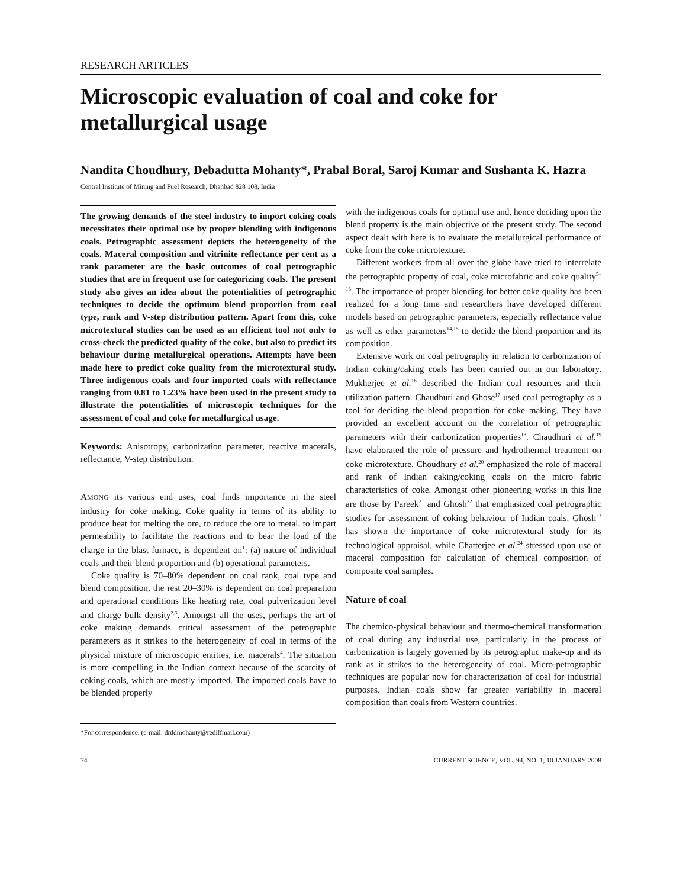RESEARCH ARTICLES
Microscopic evaluation of coal and coke for metallurgical usage
Nandita Choudhury, Debadutta Mohanty*, Prabal Boral, Saroj Kumar and Sushanta K. Hazra
Central Institute of Mining and Fuel Research, Dhanbad 828 108, India
The growing demands of the steel industry to import coking coals necessitates their optimal use by proper blending with indigenous coals. Petrographic assessment depicts the heterogeneity of the coals. Maceral composition and vitrinite reflectance per cent as a rank parameter are the basic outcomes of coal petrographic studies that are in frequent use for categorizing coals. The present study also gives an idea about the potentialities of petrographic techniques to decide the optimum blend proportion from coal type, rank and V-step distribution pattern. Apart from this, coke microtextural studies can be used as an efficient tool not only to cross-check the predicted quality of the coke, but also to predict its behaviour during metallurgical operations. Attempts have been made here to predict coke quality from the microtextural study. Three indigenous coals and four imported coals with reflectance ranging from 0.81 to 1.23% have been used in the present study to illustrate the potentialities of microscopic techniques for the assessment of coal and coke for metallurgical usage.
Keywords: Anisotropy, carbonization parameter, reactive macerals, reflectance, V-step distribution.
AMONG its various end uses, coal finds importance in the steel industry for coke making. Coke quality in terms of its ability to produce heat for melting the ore, to reduce the ore to metal, to impart permeability to facilitate the reactions and to bear the load of the charge in the blast furnace, is dependent on<sup>1</sup>: (a) nature of individual coals and their blend proportion and (b) operational parameters.
Coke quality is 70–80% dependent on coal rank, coal type and blend composition, the rest 20–30% is dependent on coal preparation and operational conditions like heating rate, coal pulverization level and charge bulk density<sup>2,3</sup>. Amongst all the uses, perhaps the art of coke making demands critical assessment of the petrographic parameters as it strikes to the heterogeneity of coal in terms of the physical mixture of microscopic entities, i.e. macerals<sup>4</sup>. The situation is more compelling in the Indian context because of the scarcity of coking coals, which are mostly imported. The imported coals have to be blended properly
*For correspondence. (e-mail: drddmohanty@rediffmail.com)
with the indigenous coals for optimal use and, hence deciding upon the blend property is the main objective of the present study. The second aspect dealt with here is to evaluate the metallurgical performance of coke from the coke microtexture.
Different workers from all over the globe have tried to interrelate the petrographic property of coal, coke microfabric and coke quality<sup>5–13</sup>. The importance of proper blending for better coke quality has been realized for a long time and researchers have developed different models based on petrographic parameters, especially reflectance value as well as other parameters<sup>14,15</sup> to decide the blend proportion and its composition.
Extensive work on coal petrography in relation to carbonization of Indian coking/caking coals has been carried out in our laboratory. Mukherjee et al.<sup>16</sup> described the Indian coal resources and their utilization pattern. Chaudhuri and Ghose<sup>17</sup> used coal petrography as a tool for deciding the blend proportion for coke making. They have provided an excellent account on the correlation of petrographic parameters with their carbonization properties<sup>18</sup>. Chaudhuri et al.<sup>19</sup> have elaborated the role of pressure and hydrothermal treatment on coke microtexture. Choudhury et al.<sup>20</sup> emphasized the role of maceral and rank of Indian caking/coking coals on the micro fabric characteristics of coke. Amongst other pioneering works in this line are those by Pareek<sup>21</sup> and Ghosh<sup>22</sup> that emphasized coal petrographic studies for assessment of coking behaviour of Indian coals. Ghosh<sup>23</sup> has shown the importance of coke microtextural study for its technological appraisal, while Chatterjee et al.<sup>24</sup> stressed upon use of maceral composition for calculation of chemical composition of composite coal samples.
Nature of coal
The chemico-physical behaviour and thermo-chemical transformation of coal during any industrial use, particularly in the process of carbonization is largely governed by its petrographic make-up and its rank as it strikes to the heterogeneity of coal. Micro-petrographic techniques are popular now for characterization of coal for industrial purposes. Indian coals show far greater variability in maceral composition than coals from Western countries.
74 CURRENT SCIENCE, VOL. 94, NO. 1, 10 JANUARY 2008